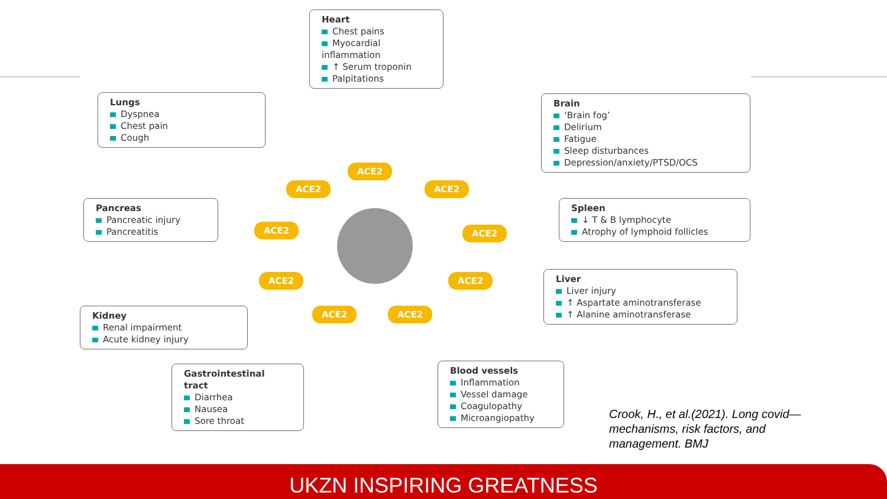Heart
Chest pains
Myocardial inflammation
↑ Serum troponin
Palpitations
Lungs
Dyspnea
Chest pain
Cough
Brain
‘Brain fog’
Delirium
Fatigue
Sleep disturbances
Depression/anxiety/PTSD/OCS
Pancreas
Pancreatic injury
Pancreatitis
Spleen
↓ T & B lymphocyte
Atrophy of lymphoid follicles
Liver
Liver injury
↑ Aspartate aminotransferase
↑ Alanine aminotransferase
Kidney
Renal impairment
Acute kidney injury
Gastrointestinal tract
Diarrhea
Nausea
Sore throat
Blood vessels
Inflammation
Vessel damage
Coagulopathy
Microangiopathy
ACE2
ACE2 ACE2
ACE2 ACE2
ACE2 ACE2
ACE2 ACE2
Crook, H., et al.(2021). Long covid—mechanisms, risk factors, and management. BMJ
UKZN INSPIRING GREATNESS